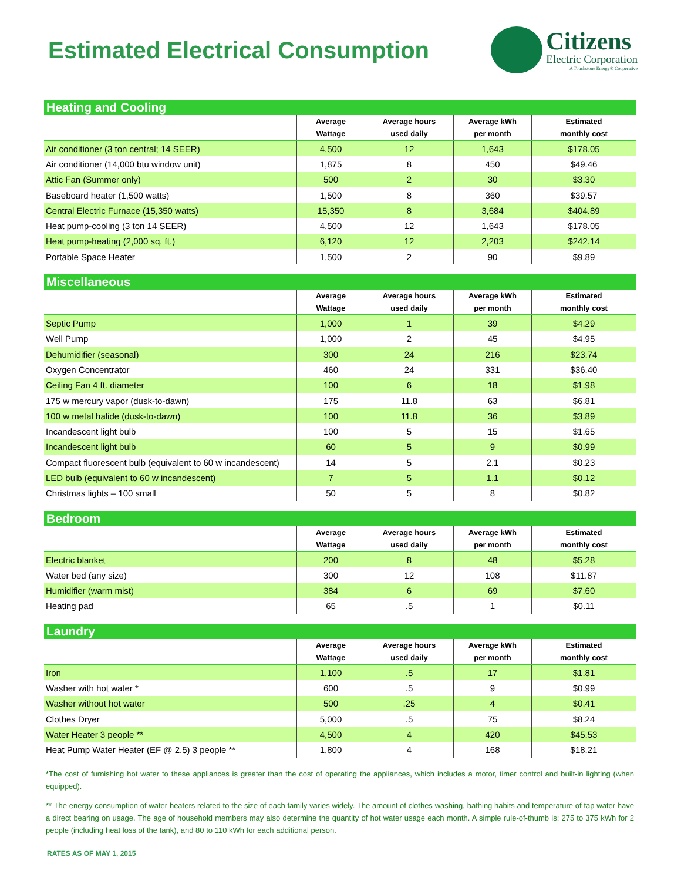Estimated Electrical Consumption
Citizens
Electric Corporation
A Touchstone Energy® Cooperative
| Heating and Cooling | | | | |
| --- | --- | --- | --- | --- |
| | Average Wattage | Average hours used daily | Average kWh per month | Estimated monthly cost |
| Air conditioner (3 ton central; 14 SEER) | 4,500 | 12 | 1,643 | $178.05 |
| Air conditioner (14,000 btu window unit) | 1,875 | 8 | 450 | $49.46 |
| Attic Fan (Summer only) | 500 | 2 | 30 | $3.30 |
| Baseboard heater (1,500 watts) | 1,500 | 8 | 360 | $39.57 |
| Central Electric Furnace (15,350 watts) | 15,350 | 8 | 3,684 | $404.89 |
| Heat pump-cooling (3 ton 14 SEER) | 4,500 | 12 | 1,643 | $178.05 |
| Heat pump-heating (2,000 sq. ft.) | 6,120 | 12 | 2,203 | $242.14 |
| Portable Space Heater | 1,500 | 2 | 90 | $9.89 |
| Miscellaneous | | | | |
| --- | --- | --- | --- | --- |
| | Average Wattage | Average hours used daily | Average kWh per month | Estimated monthly cost |
| Septic Pump | 1,000 | 1 | 39 | $4.29 |
| Well Pump | 1,000 | 2 | 45 | $4.95 |
| Dehumidifier (seasonal) | 300 | 24 | 216 | $23.74 |
| Oxygen Concentrator | 460 | 24 | 331 | $36.40 |
| Ceiling Fan 4 ft. diameter | 100 | 6 | 18 | $1.98 |
| 175 w mercury vapor (dusk-to-dawn) | 175 | 11.8 | 63 | $6.81 |
| 100 w metal halide (dusk-to-dawn) | 100 | 11.8 | 36 | $3.89 |
| Incandescent light bulb | 100 | 5 | 15 | $1.65 |
| Incandescent light bulb | 60 | 5 | 9 | $0.99 |
| Compact fluorescent bulb (equivalent to 60 w incandescent) | 14 | 5 | 2.1 | $0.23 |
| LED bulb (equivalent to 60 w incandescent) | 7 | 5 | 1.1 | $0.12 |
| Christmas lights – 100 small | 50 | 5 | 8 | $0.82 |
| Bedroom | | | | |
| --- | --- | --- | --- | --- |
| | Average Wattage | Average hours used daily | Average kWh per month | Estimated monthly cost |
| Electric blanket | 200 | 8 | 48 | $5.28 |
| Water bed (any size) | 300 | 12 | 108 | $11.87 |
| Humidifier (warm mist) | 384 | 6 | 69 | $7.60 |
| Heating pad | 65 | .5 | 1 | $0.11 |
| Laundry | | | | |
| --- | --- | --- | --- | --- |
| | Average Wattage | Average hours used daily | Average kWh per month | Estimated monthly cost |
| Iron | 1,100 | .5 | 17 | $1.81 |
| Washer with hot water * | 600 | .5 | 9 | $0.99 |
| Washer without hot water | 500 | .25 | 4 | $0.41 |
| Clothes Dryer | 5,000 | .5 | 75 | $8.24 |
| Water Heater 3 people ** | 4,500 | 4 | 420 | $45.53 |
| Heat Pump Water Heater (EF @ 2.5) 3 people ** | 1,800 | 4 | 168 | $18.21 |
*The cost of furnishing hot water to these appliances is greater than the cost of operating the appliances, which includes a motor, timer control and built-in lighting (when equipped).
** The energy consumption of water heaters related to the size of each family varies widely. The amount of clothes washing, bathing habits and temperature of tap water have a direct bearing on usage. The age of household members may also determine the quantity of hot water usage each month. A simple rule-of-thumb is: 275 to 375 kWh for 2 people (including heat loss of the tank), and 80 to 110 kWh for each additional person.
RATES AS OF MAY 1, 2015